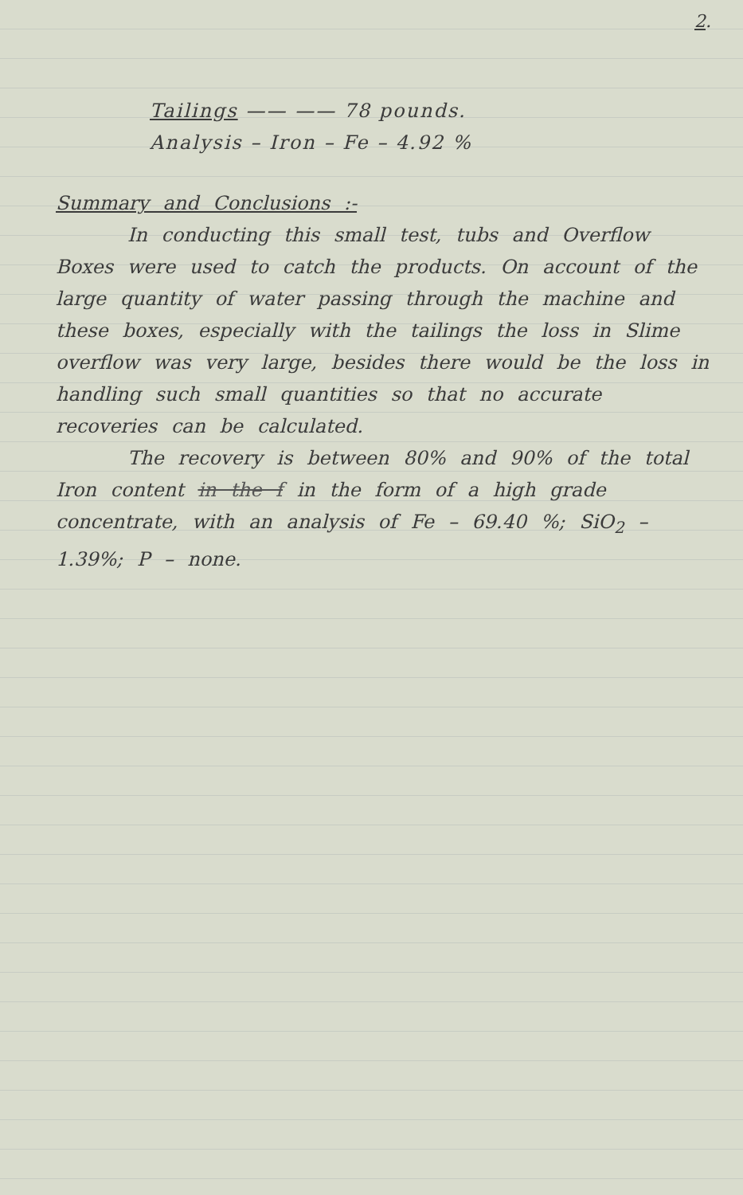2.
Tailings —— —— 78 pounds.
Analysis – Iron – Fe – 4.92 %
Summary and Conclusions :-
In conducting this small test, tubs and Overflow Boxes were used to catch the products. On account of the large quantity of water passing through the machine and these boxes, especially with the tailings the loss in Slime overflow was very large, besides there would be the loss in handling such small quantities so that no accurate recoveries can be calculated.
The recovery is between 80% and 90% of the total Iron content in the f in the form of a high grade concentrate, with an analysis of Fe – 69.40 %; SiO<sub>2</sub> – 1.39%; P – none.